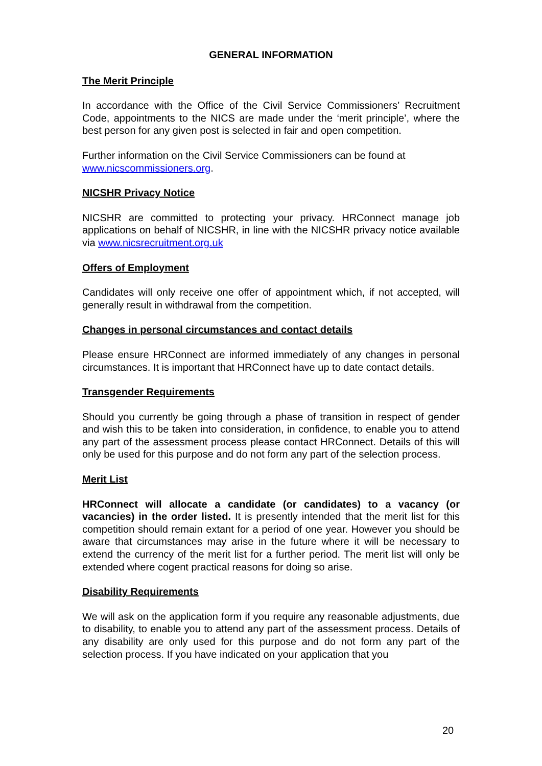GENERAL INFORMATION
The Merit Principle
In accordance with the Office of the Civil Service Commissioners’ Recruitment Code, appointments to the NICS are made under the ‘merit principle’, where the best person for any given post is selected in fair and open competition.
Further information on the Civil Service Commissioners can be found at www.nicscommissioners.org.
NICSHR Privacy Notice
NICSHR are committed to protecting your privacy. HRConnect manage job applications on behalf of NICSHR, in line with the NICSHR privacy notice available via www.nicsrecruitment.org.uk
Offers of Employment
Candidates will only receive one offer of appointment which, if not accepted, will generally result in withdrawal from the competition.
Changes in personal circumstances and contact details
Please ensure HRConnect are informed immediately of any changes in personal circumstances. It is important that HRConnect have up to date contact details.
Transgender Requirements
Should you currently be going through a phase of transition in respect of gender and wish this to be taken into consideration, in confidence, to enable you to attend any part of the assessment process please contact HRConnect. Details of this will only be used for this purpose and do not form any part of the selection process.
Merit List
HRConnect will allocate a candidate (or candidates) to a vacancy (or vacancies) in the order listed. It is presently intended that the merit list for this competition should remain extant for a period of one year. However you should be aware that circumstances may arise in the future where it will be necessary to extend the currency of the merit list for a further period. The merit list will only be extended where cogent practical reasons for doing so arise.
Disability Requirements
We will ask on the application form if you require any reasonable adjustments, due to disability, to enable you to attend any part of the assessment process. Details of any disability are only used for this purpose and do not form any part of the selection process. If you have indicated on your application that you
20